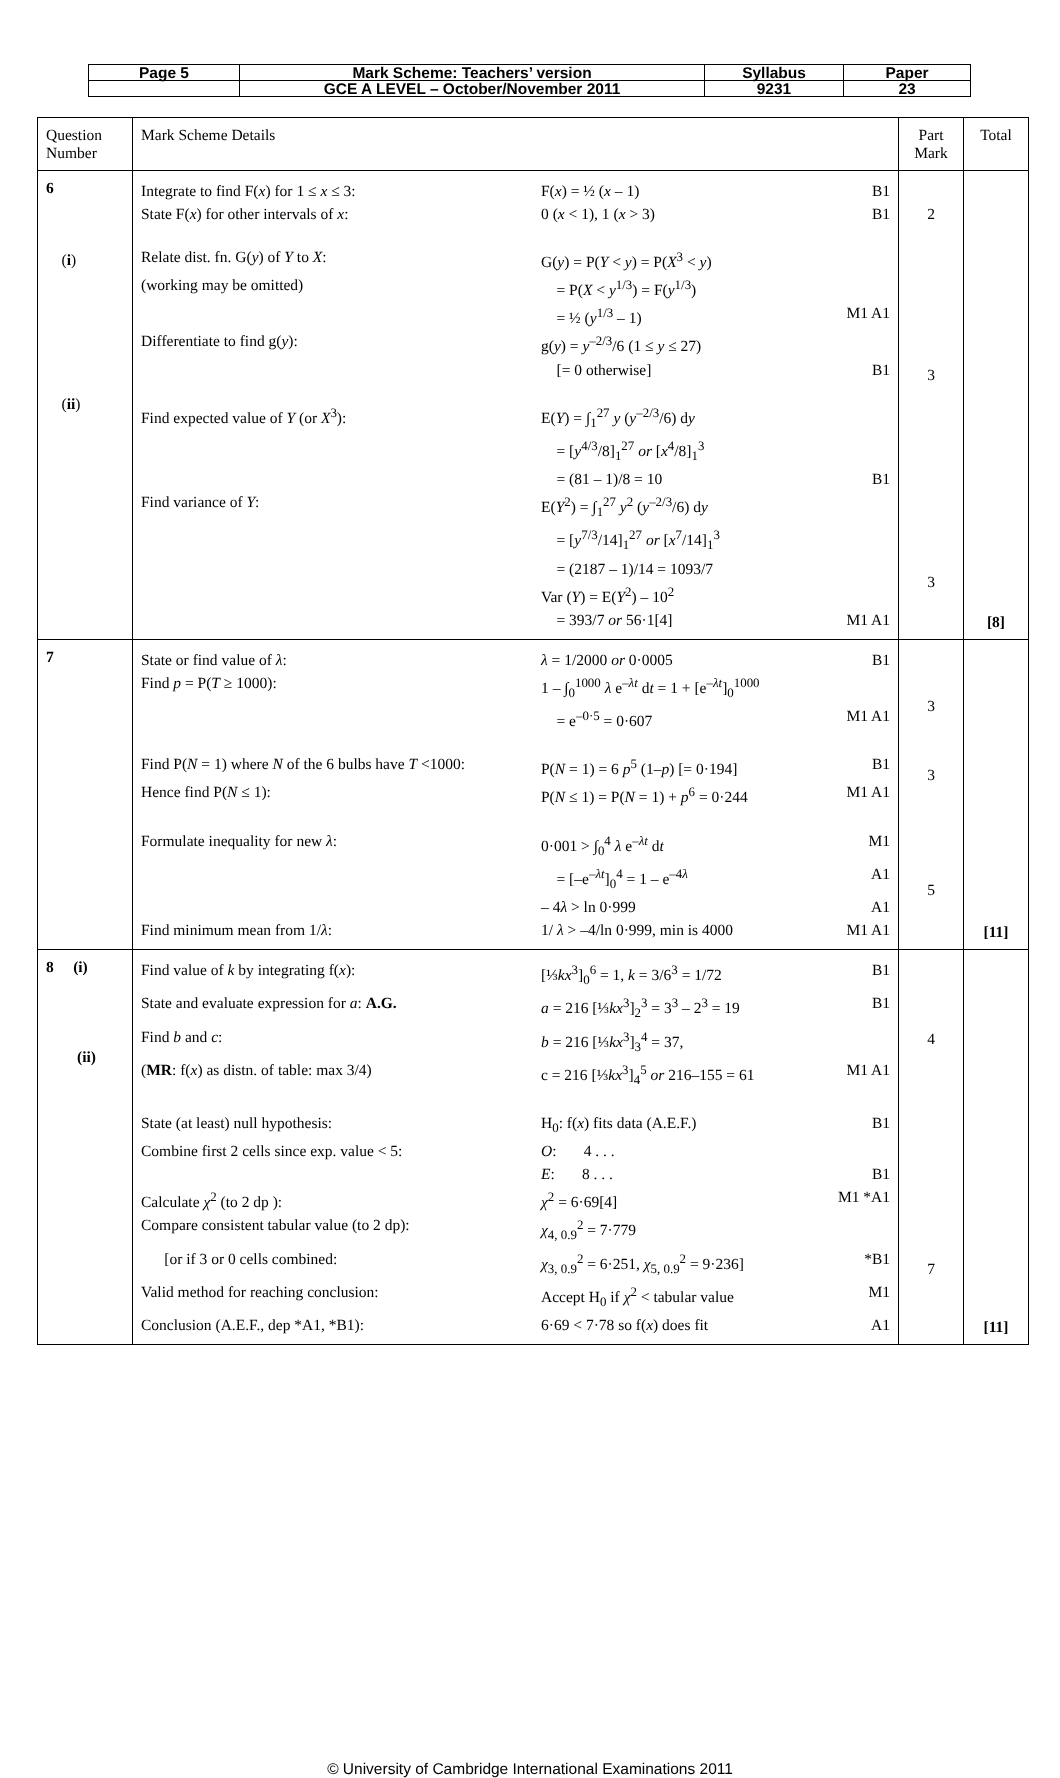| Page 5 | Mark Scheme: Teachers’ version | Syllabus | Paper |
| | GCE A LEVEL – October/November 2011 | 9231 | 23 |
| Question Number | Mark Scheme Details | Part Mark | Total |
| 6 ( i ) ( ii ) | / Integrate to find F( x ) for 1 ≤ x ≤ 3: / F( x ) = ½ ( x – 1) / B1 / / State F( x ) for other intervals of x : / 0 ( x < 1), 1 ( x > 3) / B1 / / Relate dist. fn. G( y ) of Y to X : / G( y ) = P( Y < y ) = P( X<sup>3</sup> < y ) / / / (working may be omitted) / = P( X < y<sup>1/3</sup>) = F( y<sup>1/3</sup>) / / / / = ½ ( y<sup>1/3</sup> – 1) / M1 A1 / / Differentiate to find g( y ): / g( y ) = y<sup>–2/3</sup>/6 (1 ≤ y ≤ 27) / / / / [= 0 otherwise] / B1 / / Find expected value of Y (or X<sup>3</sup>): / E( Y ) = ∫<sub>1</sub><sup>27</sup> y ( y<sup>–2/3</sup>/6) d y / / / / = [ y<sup>4/3</sup>/8]<sub>1</sub><sup>27</sup> or [ x<sup>4</sup>/8]<sub>1</sub><sup>3</sup> / / / / = (81 – 1)/8 = 10 / B1 / / Find variance of Y : / E( Y<sup>2</sup>) = ∫<sub>1</sub><sup>27</sup> y<sup>2</sup> ( y<sup>–2/3</sup>/6) d y / / / / = [ y<sup>7/3</sup>/14]<sub>1</sub><sup>27</sup> or [ x<sup>7</sup>/14]<sub>1</sub><sup>3</sup> / / / / = (2187 – 1)/14 = 1093/7 / / / / Var ( Y ) = E( Y<sup>2</sup>) – 10<sup>2</sup> / / / / = 393/7 or 56·1[4] / M1 A1 / | 2 3 3 | [8] |
| 7 | / State or find value of λ : / λ = 1/2000 or 0·0005 / B1 / / Find p = P( T ≥ 1000): / 1 – ∫<sub>0</sub><sup>1000</sup> λ e<sup>–λt</sup> d t = 1 + [e<sup>–λt</sup>]<sub>0</sub><sup>1000</sup> / / / / = e<sup>–0·5</sup> = 0·607 / M1 A1 / / Find P( N = 1) where N of the 6 bulbs have T <1000: / P( N = 1) = 6 p<sup>5</sup> (1– p ) [= 0·194] / B1 / / Hence find P( N ≤ 1): / P( N ≤ 1) = P( N = 1) + p<sup>6</sup> = 0·244 / M1 A1 / / Formulate inequality for new λ : / 0·001 > ∫<sub>0</sub><sup>4</sup> λ e<sup>–λt</sup> d t / M1 / / / = [–e<sup>–λt</sup>]<sub>0</sub><sup>4</sup> = 1 – e<sup>–4λ</sup> / A1 / / / – 4 λ > ln 0·999 / A1 / / Find minimum mean from 1/ λ : / 1/ λ > –4/ln 0·999, min is 4000 / M1 A1 / | 3 3 5 | [11] |
| 8 (i) (ii) | / Find value of k by integrating f( x ): / [⅓ kx<sup>3</sup>]<sub>0</sub><sup>6</sup> = 1, k = 3/6<sup>3</sup> = 1/72 / B1 / / State and evaluate expression for a : A.G. / a = 216 [⅓ kx<sup>3</sup>]<sub>2</sub><sup>3</sup> = 3<sup>3</sup> – 2<sup>3</sup> = 19 / B1 / / Find b and c : / b = 216 [⅓ kx<sup>3</sup>]<sub>3</sub><sup>4</sup> = 37, / / / ( MR : f( x ) as distn. of table: max 3/4) / c = 216 [⅓ kx<sup>3</sup>]<sub>4</sub><sup>5</sup> or 216–155 = 61 / M1 A1 / / State (at least) null hypothesis: / H<sub>0</sub>: f( x ) fits data (A.E.F.) / B1 / / Combine first 2 cells since exp. value < 5: / O : 4 . . . / / / / E : 8 . . . / B1 / / Calculate χ<sup>2</sup> (to 2 dp ): / χ<sup>2</sup> = 6·69[4] / M1 *A1 / / Compare consistent tabular value (to 2 dp): / χ<sub>4, 0.9</sub><sup>2</sup> = 7·779 / / / [or if 3 or 0 cells combined: / χ<sub>3, 0.9</sub><sup>2</sup> = 6·251, χ<sub>5, 0.9</sub><sup>2</sup> = 9·236] / *B1 / / Valid method for reaching conclusion: / Accept H<sub>0</sub> if χ<sup>2</sup> < tabular value / M1 / / Conclusion (A.E.F., dep *A1, *B1): / 6·69 < 7·78 so f( x ) does fit / A1 / | 4 7 | [11] |
© University of Cambridge International Examinations 2011